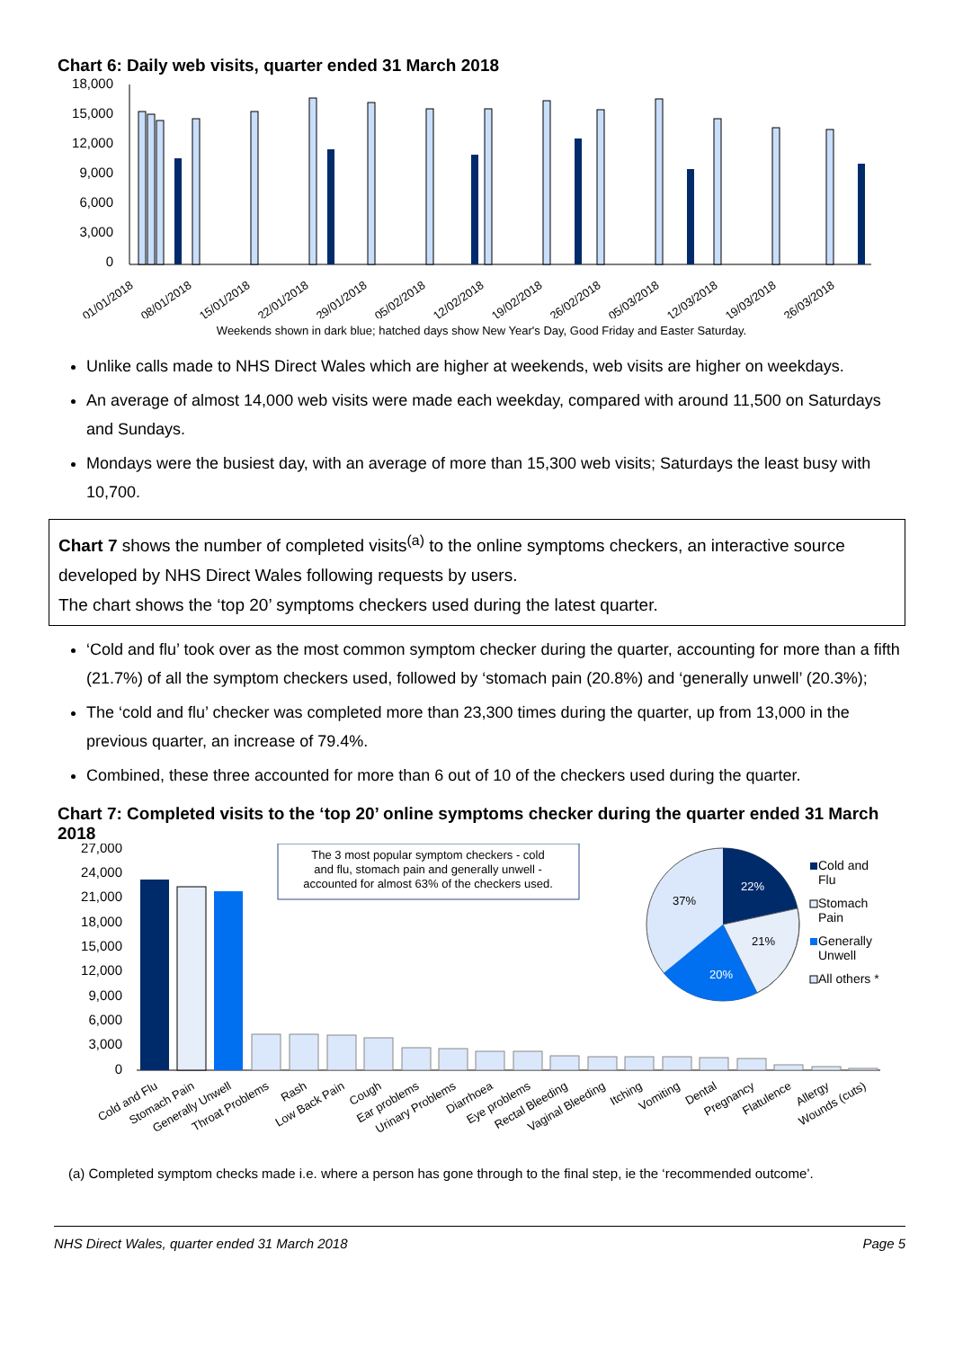Chart 6: Daily web visits, quarter ended 31 March 2018
18,000
15,000
12,000
9,000
6,000
3,000
0
01/01/2018
08/01/2018
15/01/2018
22/01/2018
29/01/2018
05/02/2018
12/02/2018
19/02/2018
26/02/2018
05/03/2018
12/03/2018
19/03/2018
26/03/2018
Weekends shown in dark blue; hatched days show New Year's Day, Good Friday and Easter Saturday.
Unlike calls made to NHS Direct Wales which are higher at weekends, web visits are higher on weekdays.
An average of almost 14,000 web visits were made each weekday, compared with around 11,500 on Saturdays and Sundays.
Mondays were the busiest day, with an average of more than 15,300 web visits; Saturdays the least busy with 10,700.
Chart 7 shows the number of completed visits<sup>(a)</sup> to the online symptoms checkers, an interactive source developed by NHS Direct Wales following requests by users.
The chart shows the ‘top 20’ symptoms checkers used during the latest quarter.
‘Cold and flu’ took over as the most common symptom checker during the quarter, accounting for more than a fifth (21.7%) of all the symptom checkers used, followed by ‘stomach pain (20.8%) and ‘generally unwell’ (20.3%);
The ‘cold and flu’ checker was completed more than 23,300 times during the quarter, up from 13,000 in the previous quarter, an increase of 79.4%.
Combined, these three accounted for more than 6 out of 10 of the checkers used during the quarter.
Chart 7: Completed visits to the ‘top 20’ online symptoms checker during the quarter ended 31 March 2018
27,000
24,000
21,000
18,000
15,000
12,000
9,000
6,000
3,000
0
The 3 most popular symptom checkers - cold
and flu, stomach pain and generally unwell -
accounted for almost 63% of the checkers used.
22%
20%
21%
37%
Cold and
Flu
Stomach
Pain
Generally
Unwell
All others *
Cold and Flu
Stomach Pain
Generally Unwell
Throat Problems
Rash
Low Back Pain
Cough
Ear problems
Urinary Problems
Diarrhoea
Eye problems
Rectal Bleeding
Vaginal Bleeding
Itching
Vomiting
Dental
Pregnancy
Flatulence
Allergy
Wounds (cuts)
(a) Completed symptom checks made i.e. where a person has gone through to the final step, ie the ‘recommended outcome’.
NHS Direct Wales, quarter ended 31 March 2018 Page 5